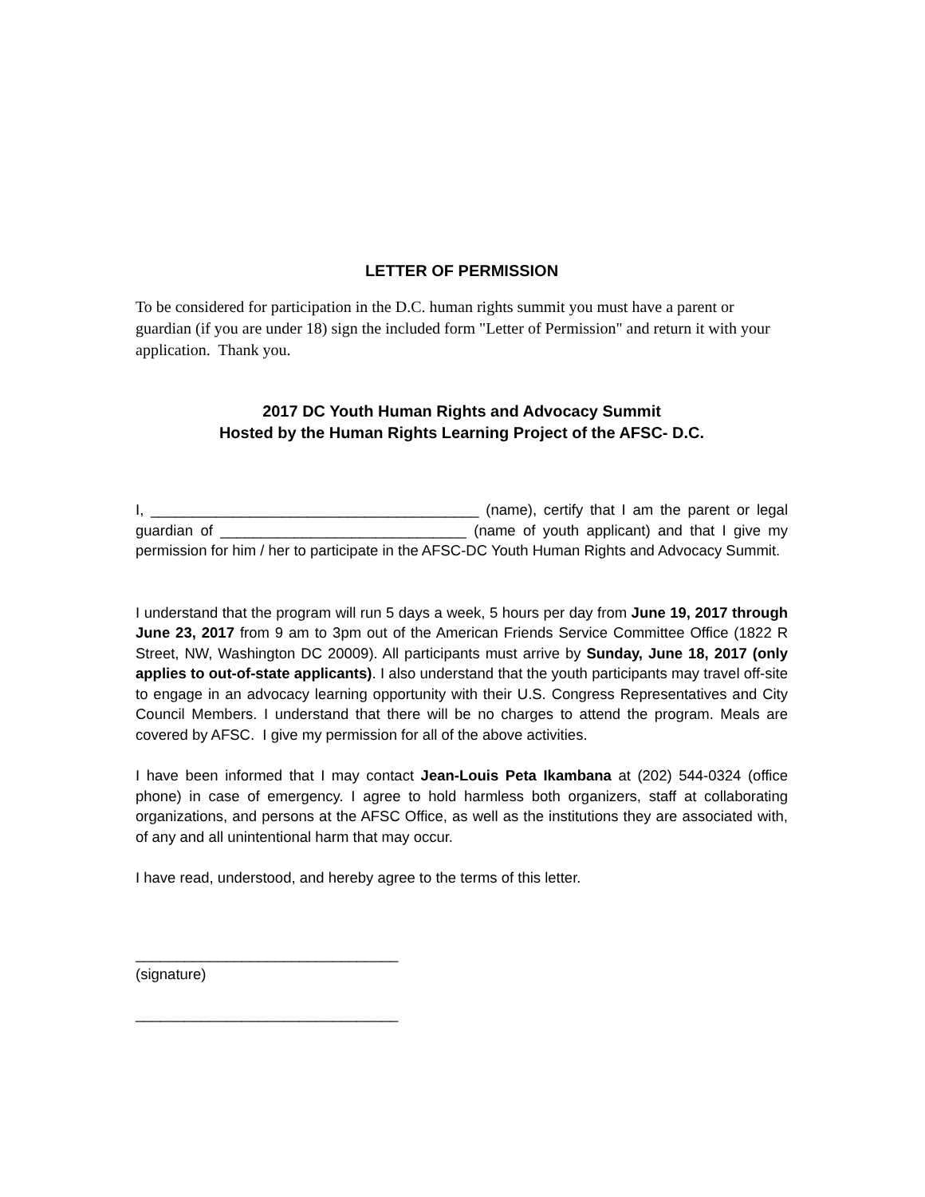LETTER OF PERMISSION
To be considered for participation in the D.C. human rights summit you must have a parent or guardian (if you are under 18) sign the included form "Letter of Permission" and return it with your application. Thank you.
2017 DC Youth Human Rights and Advocacy Summit
Hosted by the Human Rights Learning Project of the AFSC- D.C.
I, ________________________________________ (name), certify that I am the parent or legal guardian of ______________________________ (name of youth applicant) and that I give my permission for him / her to participate in the AFSC-DC Youth Human Rights and Advocacy Summit.
I understand that the program will run 5 days a week, 5 hours per day from June 19, 2017 through June 23, 2017 from 9 am to 3pm out of the American Friends Service Committee Office (1822 R Street, NW, Washington DC 20009). All participants must arrive by Sunday, June 18, 2017 (only applies to out-of-state applicants). I also understand that the youth participants may travel off-site to engage in an advocacy learning opportunity with their U.S. Congress Representatives and City Council Members. I understand that there will be no charges to attend the program. Meals are covered by AFSC. I give my permission for all of the above activities.
I have been informed that I may contact Jean-Louis Peta Ikambana at (202) 544-0324 (office phone) in case of emergency. I agree to hold harmless both organizers, staff at collaborating organizations, and persons at the AFSC Office, as well as the institutions they are associated with, of any and all unintentional harm that may occur.
I have read, understood, and hereby agree to the terms of this letter.
________________________________
(signature)
________________________________